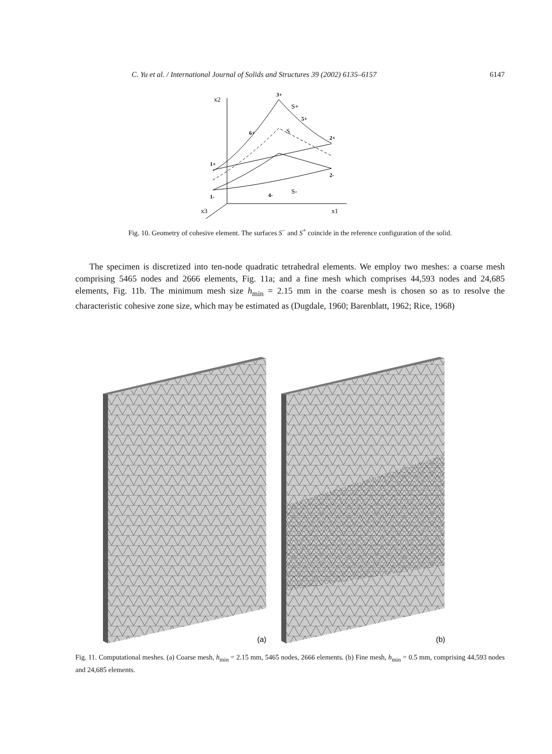C. Yu et al. / International Journal of Solids and Structures 39 (2002) 6135–6157 6147
x2
x1
x3
1+
3+
S+
S
S-
6+
5+
2+
2-
1-
4-
Fig. 10. Geometry of cohesive element. The surfaces S<sup>−</sup> and S<sup>+</sup> coincide in the reference configuration of the solid.
The specimen is discretized into ten-node quadratic tetrahedral elements. We employ two meshes: a coarse mesh comprising 5465 nodes and 2666 elements, Fig. 11a; and a fine mesh which comprises 44,593 nodes and 24,685 elements, Fig. 11b. The minimum mesh size h<sub>min</sub> = 2.15 mm in the coarse mesh is chosen so as to resolve the characteristic cohesive zone size, which may be estimated as (Dugdale, 1960; Barenblatt, 1962; Rice, 1968)
(a)
(b)
Fig. 11. Computational meshes. (a) Coarse mesh, h<sub>min</sub> = 2.15 mm, 5465 nodes, 2666 elements. (b) Fine mesh, h<sub>min</sub> = 0.5 mm, comprising 44,593 nodes and 24,685 elements.